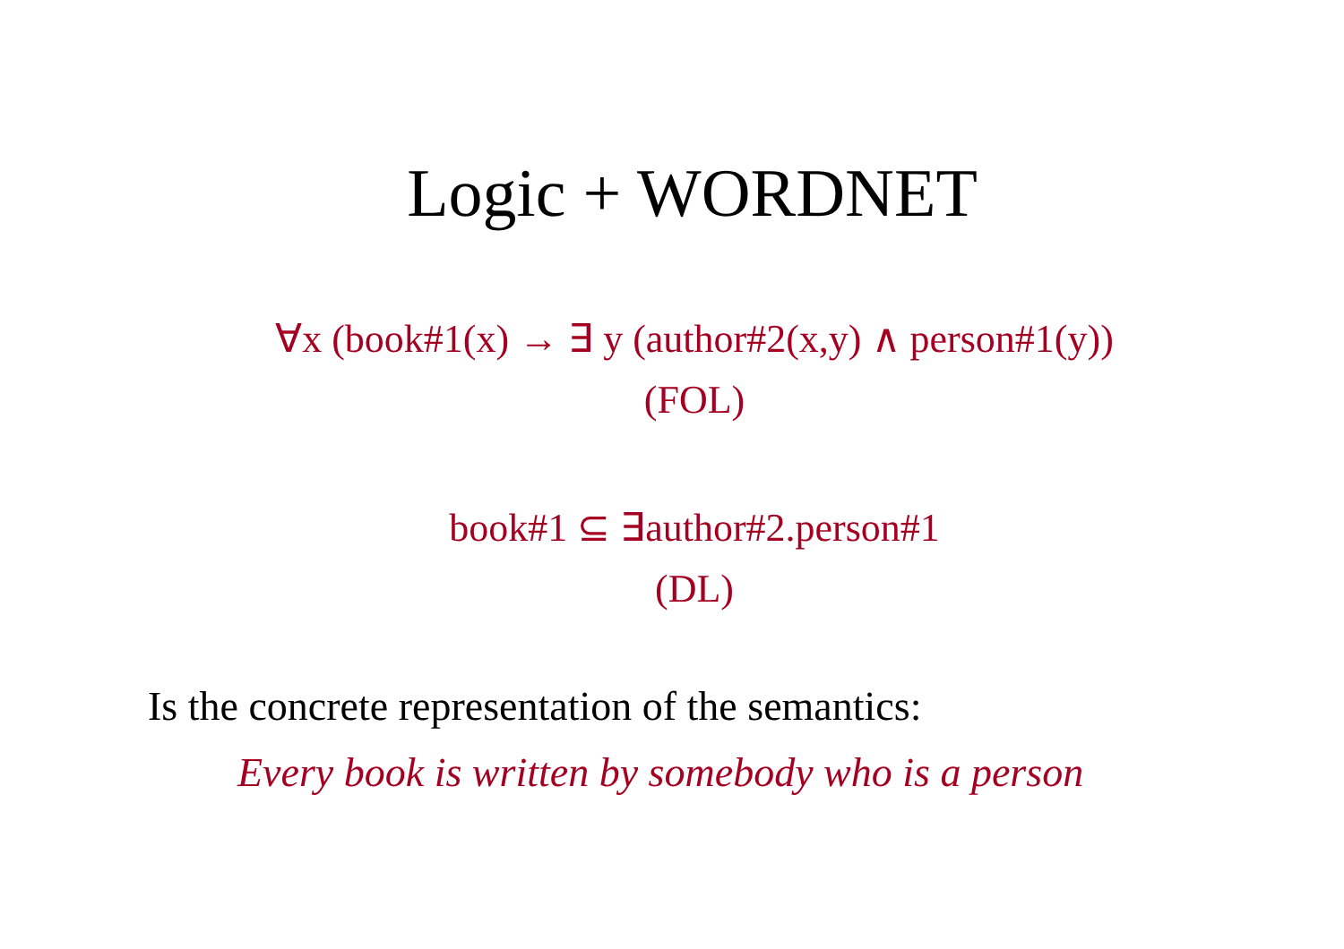Logic + WORDNET
∀x (book#1(x) → ∃ y (author#2(x,y) ∧ person#1(y))
(FOL)
book#1 ⊆ ∃author#2.person#1
(DL)
Is the concrete representation of the semantics:
Every book is written by somebody who is a person